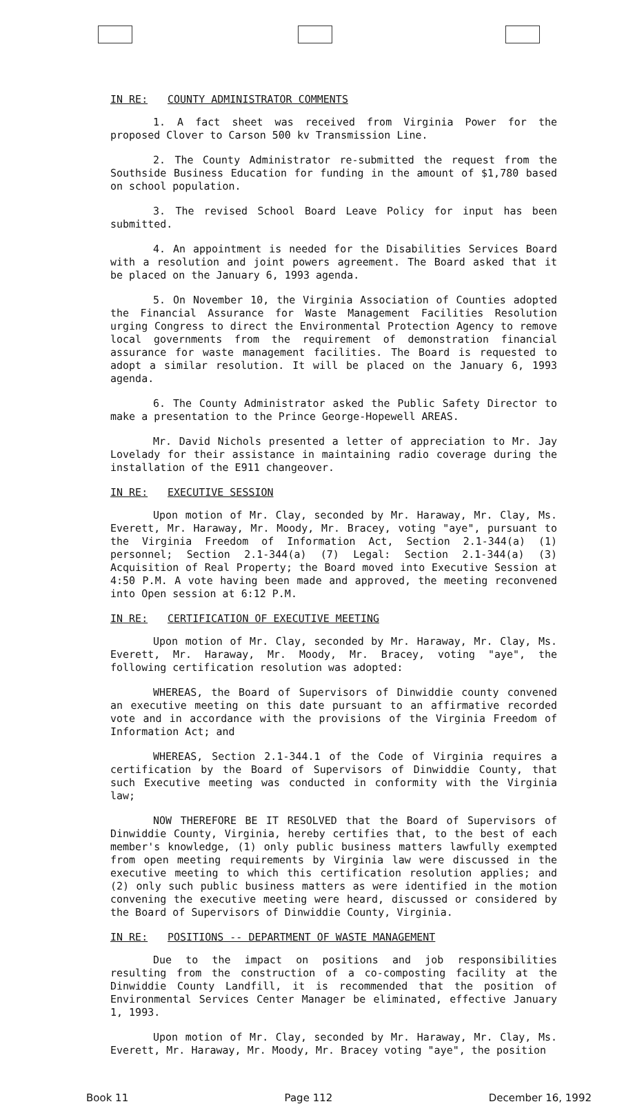IN RE: COUNTY ADMINISTRATOR COMMENTS
1. A fact sheet was received from Virginia Power for the proposed Clover to Carson 500 kv Transmission Line.
2. The County Administrator re-submitted the request from the Southside Business Education for funding in the amount of $1,780 based on school population.
3. The revised School Board Leave Policy for input has been submitted.
4. An appointment is needed for the Disabilities Services Board with a resolution and joint powers agreement. The Board asked that it be placed on the January 6, 1993 agenda.
5. On November 10, the Virginia Association of Counties adopted the Financial Assurance for Waste Management Facilities Resolution urging Congress to direct the Environmental Protection Agency to remove local governments from the requirement of demonstration financial assurance for waste management facilities. The Board is requested to adopt a similar resolution. It will be placed on the January 6, 1993 agenda.
6. The County Administrator asked the Public Safety Director to make a presentation to the Prince George-Hopewell AREAS.
Mr. David Nichols presented a letter of appreciation to Mr. Jay Lovelady for their assistance in maintaining radio coverage during the installation of the E911 changeover.
IN RE: EXECUTIVE SESSION
Upon motion of Mr. Clay, seconded by Mr. Haraway, Mr. Clay, Ms. Everett, Mr. Haraway, Mr. Moody, Mr. Bracey, voting "aye", pursuant to the Virginia Freedom of Information Act, Section 2.1-344(a) (1) personnel; Section 2.1-344(a) (7) Legal: Section 2.1-344(a) (3) Acquisition of Real Property; the Board moved into Executive Session at 4:50 P.M. A vote having been made and approved, the meeting reconvened into Open session at 6:12 P.M.
IN RE: CERTIFICATION OF EXECUTIVE MEETING
Upon motion of Mr. Clay, seconded by Mr. Haraway, Mr. Clay, Ms. Everett, Mr. Haraway, Mr. Moody, Mr. Bracey, voting "aye", the following certification resolution was adopted:
WHEREAS, the Board of Supervisors of Dinwiddie county convened an executive meeting on this date pursuant to an affirmative recorded vote and in accordance with the provisions of the Virginia Freedom of Information Act; and
WHEREAS, Section 2.1-344.1 of the Code of Virginia requires a certification by the Board of Supervisors of Dinwiddie County, that such Executive meeting was conducted in conformity with the Virginia law;
NOW THEREFORE BE IT RESOLVED that the Board of Supervisors of Dinwiddie County, Virginia, hereby certifies that, to the best of each member's knowledge, (1) only public business matters lawfully exempted from open meeting requirements by Virginia law were discussed in the executive meeting to which this certification resolution applies; and (2) only such public business matters as were identified in the motion convening the executive meeting were heard, discussed or considered by the Board of Supervisors of Dinwiddie County, Virginia.
IN RE: POSITIONS -- DEPARTMENT OF WASTE MANAGEMENT
Due to the impact on positions and job responsibilities resulting from the construction of a co-composting facility at the Dinwiddie County Landfill, it is recommended that the position of Environmental Services Center Manager be eliminated, effective January 1, 1993.
Upon motion of Mr. Clay, seconded by Mr. Haraway, Mr. Clay, Ms. Everett, Mr. Haraway, Mr. Moody, Mr. Bracey voting "aye", the position
Book 11 Page 112 December 16, 1992